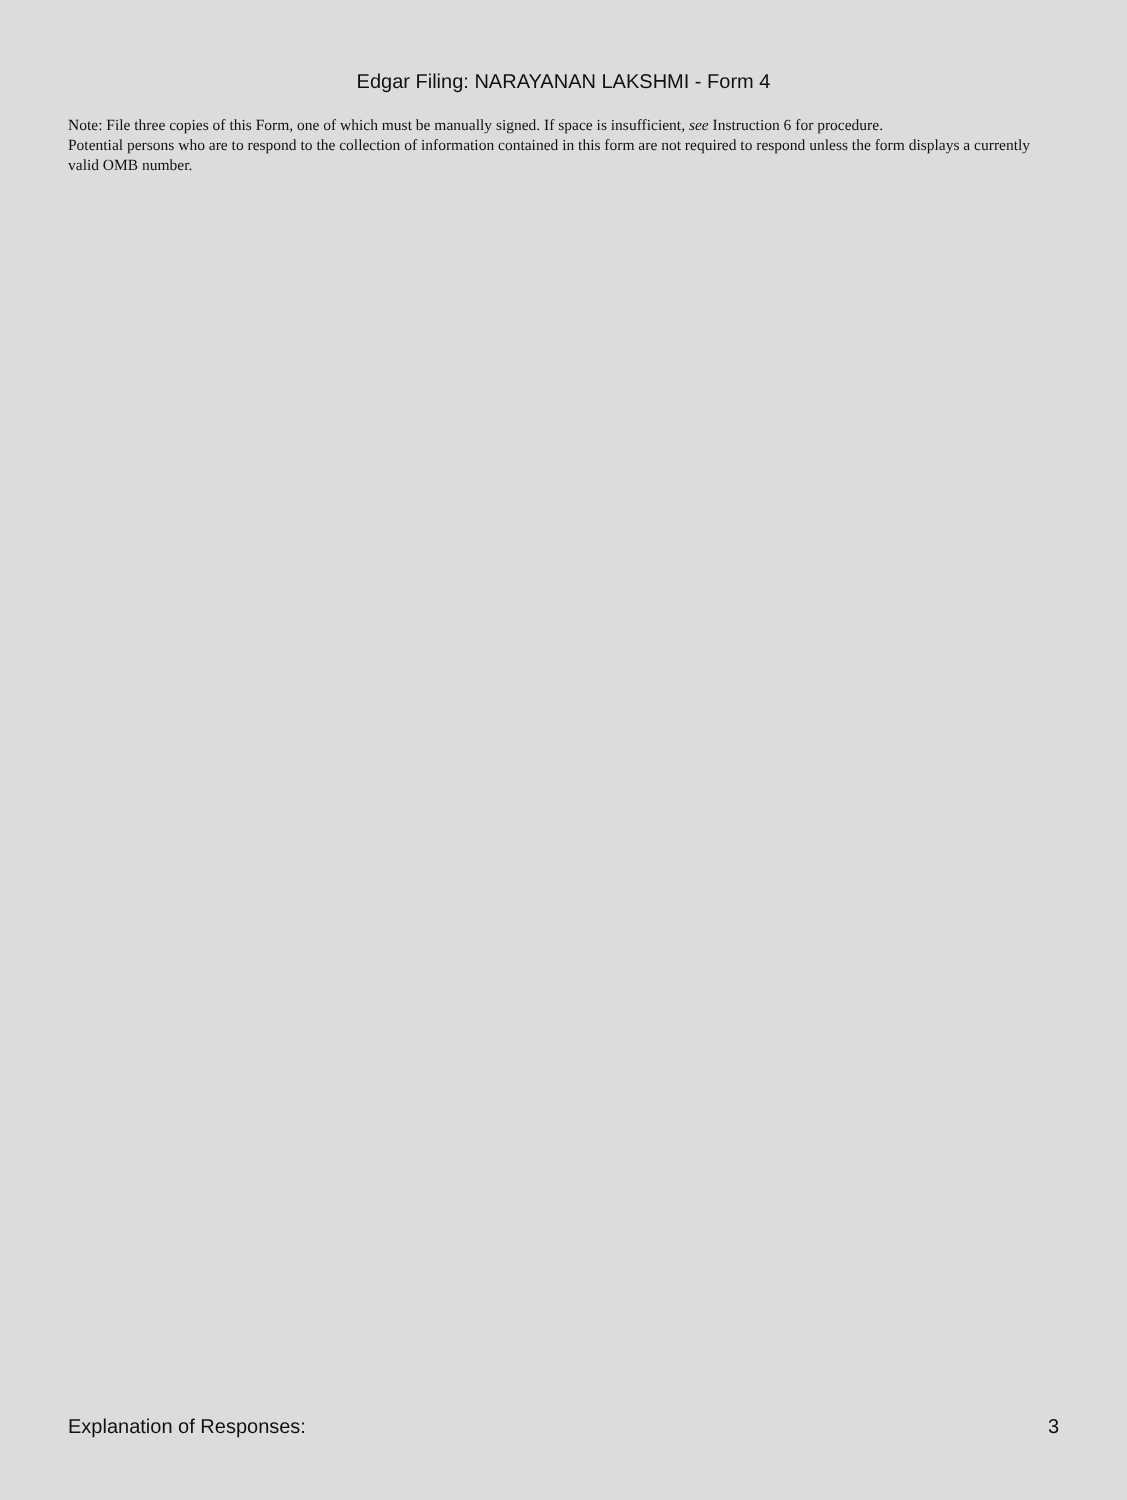Edgar Filing: NARAYANAN LAKSHMI - Form 4
Note: File three copies of this Form, one of which must be manually signed. If space is insufficient, see Instruction 6 for procedure.
Potential persons who are to respond to the collection of information contained in this form are not required to respond unless the form displays a currently valid OMB number.
Explanation of Responses: 3